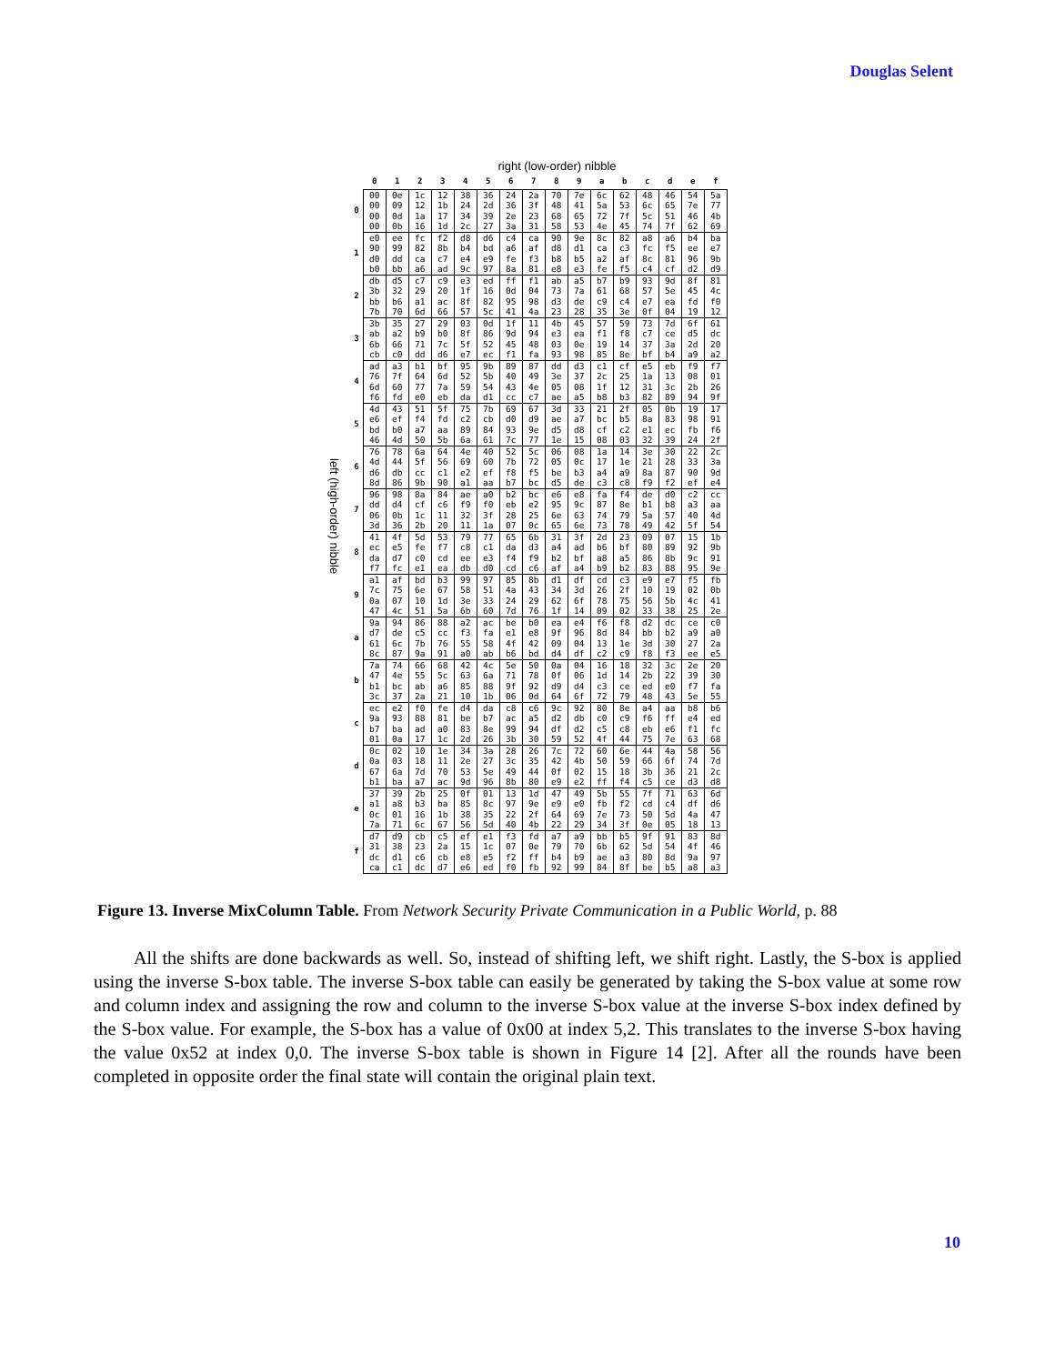Douglas Selent
left (high-order) nibble
right (low-order) nibble
| | 0 | 1 | 2 | 3 | 4 | 5 | 6 | 7 | 8 | 9 | a | b | c | d | e | f |
| --- | --- | --- | --- | --- | --- | --- | --- | --- | --- | --- | --- | --- | --- | --- | --- | --- |
| 0 | 00 00 00 00 | 0e 09 0d 0b | 1c 12 1a 16 | 12 1b 17 1d | 38 24 34 2c | 36 2d 39 27 | 24 36 2e 3a | 2a 3f 23 31 | 70 48 68 58 | 7e 41 65 53 | 6c 5a 72 4e | 62 53 7f 45 | 48 6c 5c 74 | 46 65 51 7f | 54 7e 46 62 | 5a 77 4b 69 |
| 1 | e0 90 d0 b0 | ee 99 dd bb | fc 82 ca a6 | f2 8b c7 ad | d8 b4 e4 9c | d6 bd e9 97 | c4 a6 fe 8a | ca af f3 81 | 90 d8 b8 e8 | 9e d1 b5 e3 | 8c ca a2 fe | 82 c3 af f5 | a8 fc 8c c4 | a6 f5 81 cf | b4 ee 96 d2 | ba e7 9b d9 |
| 2 | db 3b bb 7b | d5 32 b6 70 | c7 29 a1 6d | c9 20 ac 66 | e3 1f 8f 57 | ed 16 82 5c | ff 0d 95 41 | f1 04 98 4a | ab 73 d3 23 | a5 7a de 28 | b7 61 c9 35 | b9 68 c4 3e | 93 57 e7 0f | 9d 5e ea 04 | 8f 45 fd 19 | 81 4c f0 12 |
| 3 | 3b ab 6b cb | 35 a2 66 c0 | 27 b9 71 dd | 29 b0 7c d6 | 03 8f 5f e7 | 0d 86 52 ec | 1f 9d 45 f1 | 11 94 48 fa | 4b e3 03 93 | 45 ea 0e 98 | 57 f1 19 85 | 59 f8 14 8e | 73 c7 37 bf | 7d ce 3a b4 | 6f d5 2d a9 | 61 dc 20 a2 |
| 4 | ad 76 6d f6 | a3 7f 60 fd | b1 64 77 e0 | bf 6d 7a eb | 95 52 59 da | 9b 5b 54 d1 | 89 40 43 cc | 87 49 4e c7 | dd 3e 05 ae | d3 37 08 a5 | c1 2c 1f b8 | cf 25 12 b3 | e5 1a 31 82 | eb 13 3c 89 | f9 08 2b 94 | f7 01 26 9f |
| 5 | 4d e6 bd 46 | 43 ef b0 4d | 51 f4 a7 50 | 5f fd aa 5b | 75 c2 89 6a | 7b cb 84 61 | 69 d0 93 7c | 67 d9 9e 77 | 3d ae d5 1e | 33 a7 d8 15 | 21 bc cf 08 | 2f b5 c2 03 | 05 8a e1 32 | 0b 83 ec 39 | 19 98 fb 24 | 17 91 f6 2f |
| 6 | 76 4d d6 8d | 78 44 db 86 | 6a 5f cc 9b | 64 56 c1 90 | 4e 69 e2 a1 | 40 60 ef aa | 52 7b f8 b7 | 5c 72 f5 bc | 06 05 be d5 | 08 0c b3 de | 1a 17 a4 c3 | 14 1e a9 c8 | 3e 21 8a f9 | 30 28 87 f2 | 22 33 90 ef | 2c 3a 9d e4 |
| 7 | 96 dd 06 3d | 98 d4 0b 36 | 8a cf 1c 2b | 84 c6 11 20 | ae f9 32 11 | a0 f0 3f 1a | b2 eb 28 07 | bc e2 25 0c | e6 95 6e 65 | e8 9c 63 6e | fa 87 74 73 | f4 8e 79 78 | de b1 5a 49 | d0 b8 57 42 | c2 a3 40 5f | cc aa 4d 54 |
| 8 | 41 ec da f7 | 4f e5 d7 fc | 5d fe c0 e1 | 53 f7 cd ea | 79 c8 ee db | 77 c1 e3 d0 | 65 da f4 cd | 6b d3 f9 c6 | 31 a4 b2 af | 3f ad bf a4 | 2d b6 a8 b9 | 23 bf a5 b2 | 09 80 86 83 | 07 89 8b 88 | 15 92 9c 95 | 1b 9b 91 9e |
| 9 | a1 7c 0a 47 | af 75 07 4c | bd 6e 10 51 | b3 67 1d 5a | 99 58 3e 6b | 97 51 33 60 | 85 4a 24 7d | 8b 43 29 76 | d1 34 62 1f | df 3d 6f 14 | cd 26 78 09 | c3 2f 75 02 | e9 10 56 33 | e7 19 5b 38 | f5 02 4c 25 | fb 0b 41 2e |
| a | 9a d7 61 8c | 94 de 6c 87 | 86 c5 7b 9a | 88 cc 76 91 | a2 f3 55 a0 | ac fa 58 ab | be e1 4f b6 | b0 e8 42 bd | ea 9f 09 d4 | e4 96 04 df | f6 8d 13 c2 | f8 84 1e c9 | d2 bb 3d f8 | dc b2 30 f3 | ce a9 27 ee | c0 a0 2a e5 |
| b | 7a 47 b1 3c | 74 4e bc 37 | 66 55 ab 2a | 68 5c a6 21 | 42 63 85 10 | 4c 6a 88 1b | 5e 71 9f 06 | 50 78 92 0d | 0a 0f d9 64 | 04 06 d4 6f | 16 1d c3 72 | 18 14 ce 79 | 32 2b ed 48 | 3c 22 e0 43 | 2e 39 f7 5e | 20 30 fa 55 |
| c | ec 9a b7 01 | e2 93 ba 0a | f0 88 ad 17 | fe 81 a0 1c | d4 be 83 2d | da b7 8e 26 | c8 ac 99 3b | c6 a5 94 30 | 9c d2 df 59 | 92 db d2 52 | 80 c0 c5 4f | 8e c9 c8 44 | a4 f6 eb 75 | aa ff e6 7e | b8 e4 f1 63 | b6 ed fc 68 |
| d | 0c 0a 67 b1 | 02 03 6a ba | 10 18 7d a7 | 1e 11 70 ac | 34 2e 53 9d | 3a 27 5e 96 | 28 3c 49 8b | 26 35 44 80 | 7c 42 0f e9 | 72 4b 02 e2 | 60 50 15 ff | 6e 59 18 f4 | 44 66 3b c5 | 4a 6f 36 ce | 58 74 21 d3 | 56 7d 2c d8 |
| e | 37 a1 0c 7a | 39 a8 01 71 | 2b b3 16 6c | 25 ba 1b 67 | 0f 85 38 56 | 01 8c 35 5d | 13 97 22 40 | 1d 9e 2f 4b | 47 e9 64 22 | 49 e0 69 29 | 5b fb 7e 34 | 55 f2 73 3f | 7f cd 50 0e | 71 c4 5d 05 | 63 df 4a 18 | 6d d6 47 13 |
| f | d7 31 dc ca | d9 38 d1 c1 | cb 23 c6 dc | c5 2a cb d7 | ef 15 e8 e6 | e1 1c e5 ed | f3 07 f2 f0 | fd 0e ff fb | a7 79 b4 92 | a9 70 b9 99 | bb 6b ae 84 | b5 62 a3 8f | 9f 5d 80 be | 91 54 8d b5 | 83 4f 9a a8 | 8d 46 97 a3 |
Figure 13. Inverse MixColumn Table. From Network Security Private Communication in a Public World, p. 88
All the shifts are done backwards as well. So, instead of shifting left, we shift right. Lastly, the S-box is applied using the inverse S-box table. The inverse S-box table can easily be generated by taking the S-box value at some row and column index and assigning the row and column to the inverse S-box value at the inverse S-box index defined by the S-box value. For example, the S-box has a value of 0x00 at index 5,2. This translates to the inverse S-box having the value 0x52 at index 0,0. The inverse S-box table is shown in Figure 14 [2]. After all the rounds have been completed in opposite order the final state will contain the original plain text.
10